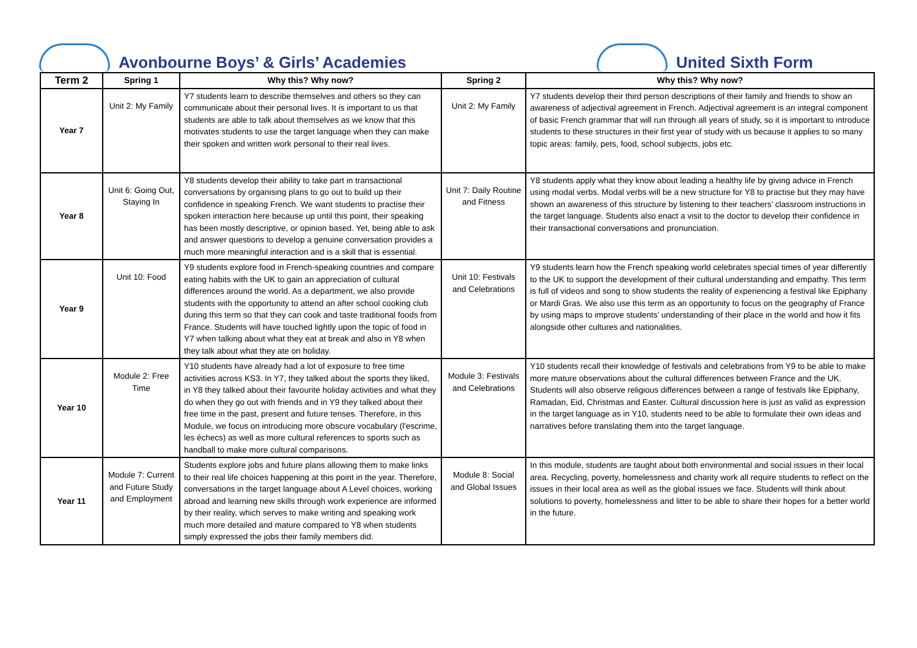Avonbourne Boys’ & Girls’ Academies
United Sixth Form
| Term 2 | Spring 1 | Why this? Why now? | Spring 2 | Why this? Why now? |
| --- | --- | --- | --- | --- |
| Year 7 | Unit 2: My Family | Y7 students learn to describe themselves and others so they can communicate about their personal lives. It is important to us that students are able to talk about themselves as we know that this motivates students to use the target language when they can make their spoken and written work personal to their real lives. | Unit 2: My Family | Y7 students develop their third person descriptions of their family and friends to show an awareness of adjectival agreement in French. Adjectival agreement is an integral component of basic French grammar that will run through all years of study, so it is important to introduce students to these structures in their first year of study with us because it applies to so many topic areas: family, pets, food, school subjects, jobs etc. |
| Year 8 | Unit 6: Going Out, Staying In | Y8 students develop their ability to take part in transactional conversations by organising plans to go out to build up their confidence in speaking French. We want students to practise their spoken interaction here because up until this point, their speaking has been mostly descriptive, or opinion based. Yet, being able to ask and answer questions to develop a genuine conversation provides a much more meaningful interaction and is a skill that is essential. | Unit 7: Daily Routine and Fitness | Y8 students apply what they know about leading a healthy life by giving advice in French using modal verbs. Modal verbs will be a new structure for Y8 to practise but they may have shown an awareness of this structure by listening to their teachers’ classroom instructions in the target language. Students also enact a visit to the doctor to develop their confidence in their transactional conversations and pronunciation. |
| Year 9 | Unit 10: Food | Y9 students explore food in French-speaking countries and compare eating habits with the UK to gain an appreciation of cultural differences around the world. As a department, we also provide students with the opportunity to attend an after school cooking club during this term so that they can cook and taste traditional foods from France. Students will have touched lightly upon the topic of food in Y7 when talking about what they eat at break and also in Y8 when they talk about what they ate on holiday. | Unit 10: Festivals and Celebrations | Y9 students learn how the French speaking world celebrates special times of year differently to the UK to support the development of their cultural understanding and empathy. This term is full of videos and song to show students the reality of experiencing a festival like Epiphany or Mardi Gras. We also use this term as an opportunity to focus on the geography of France by using maps to improve students’ understanding of their place in the world and how it fits alongside other cultures and nationalities. |
| Year 10 | Module 2: Free Time | Y10 students have already had a lot of exposure to free time activities across KS3. In Y7, they talked about the sports they liked, in Y8 they talked about their favourite holiday activities and what they do when they go out with friends and in Y9 they talked about their free time in the past, present and future tenses. Therefore, in this Module, we focus on introducing more obscure vocabulary (l'escrime, les échecs) as well as more cultural references to sports such as handball to make more cultural comparisons. | Module 3: Festivals and Celebrations | Y10 students recall their knowledge of festivals and celebrations from Y9 to be able to make more mature observations about the cultural differences between France and the UK. Students will also observe religious differences between a range of festivals like Epiphany, Ramadan, Eid, Christmas and Easter. Cultural discussion here is just as valid as expression in the target language as in Y10, students need to be able to formulate their own ideas and narratives before translating them into the target language. |
| Year 11 | Module 7: Current and Future Study and Employment | Students explore jobs and future plans allowing them to make links to their real life choices happening at this point in the year. Therefore, conversations in the target language about A Level choices, working abroad and learning new skills through work experience are informed by their reality, which serves to make writing and speaking work much more detailed and mature compared to Y8 when students simply expressed the jobs their family members did. | Module 8: Social and Global Issues | In this module, students are taught about both environmental and social issues in their local area. Recycling, poverty, homelessness and charity work all require students to reflect on the issues in their local area as well as the global issues we face. Students will think about solutions to poverty, homelessness and litter to be able to share their hopes for a better world in the future. |